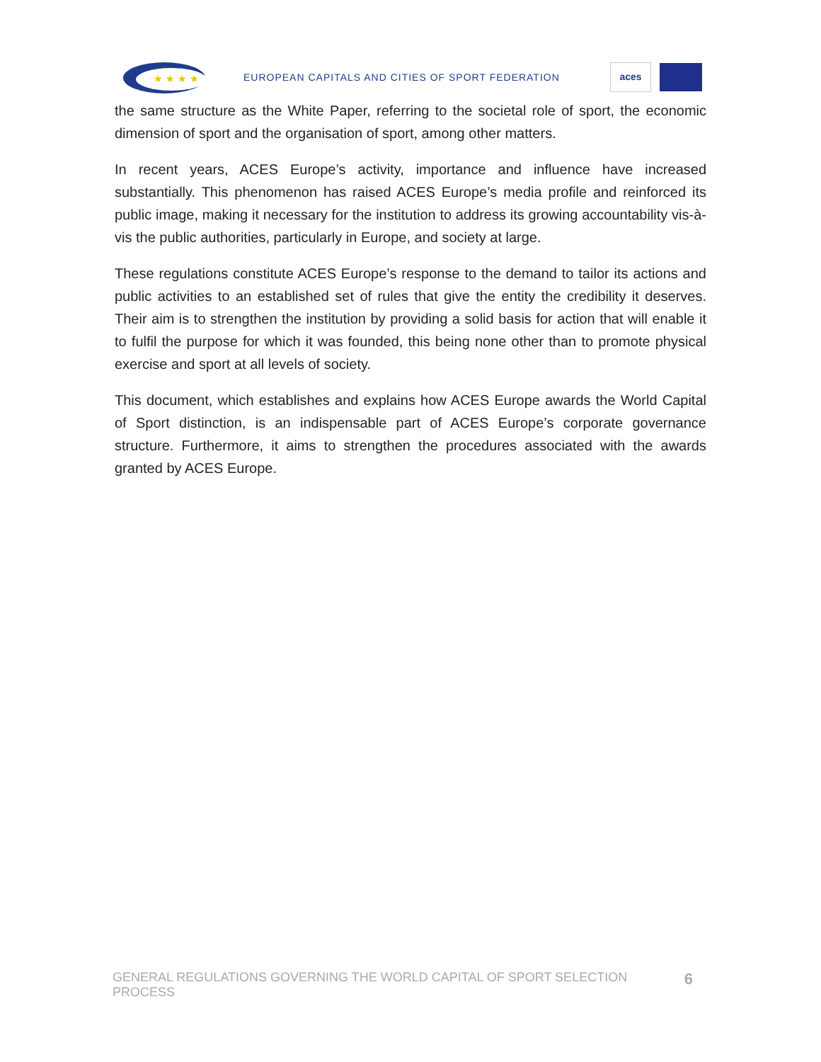★ ★ ★ ★
EUROPEAN CAPITALS AND CITIES OF SPORT FEDERATION
aces
the same structure as the White Paper, referring to the societal role of sport, the economic dimension of sport and the organisation of sport, among other matters.
In recent years, ACES Europe’s activity, importance and influence have increased substantially. This phenomenon has raised ACES Europe’s media profile and reinforced its public image, making it necessary for the institution to address its growing accountability vis-à-vis the public authorities, particularly in Europe, and society at large.
These regulations constitute ACES Europe’s response to the demand to tailor its actions and public activities to an established set of rules that give the entity the credibility it deserves. Their aim is to strengthen the institution by providing a solid basis for action that will enable it to fulfil the purpose for which it was founded, this being none other than to promote physical exercise and sport at all levels of society.
This document, which establishes and explains how ACES Europe awards the World Capital of Sport distinction, is an indispensable part of ACES Europe’s corporate governance structure. Furthermore, it aims to strengthen the procedures associated with the awards granted by ACES Europe.
GENERAL REGULATIONS GOVERNING THE WORLD CAPITAL OF SPORT SELECTION PROCESS 6